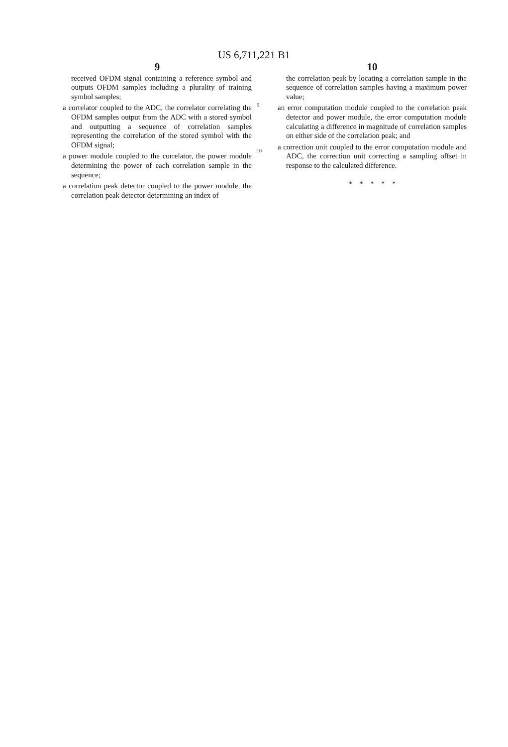US 6,711,221 B1
9
received OFDM signal containing a reference symbol and outputs OFDM samples including a plurality of training symbol samples;
a correlator coupled to the ADC, the correlator correlating the OFDM samples output from the ADC with a stored symbol and outputting a sequence of correlation samples representing the correlation of the stored symbol with the OFDM signal;
a power module coupled to the correlator, the power module determining the power of each correlation sample in the sequence;
a correlation peak detector coupled to the power module, the correlation peak detector determining an index of
5
10
10
the correlation peak by locating a correlation sample in the sequence of correlation samples having a maximum power value;
an error computation module coupled to the correlation peak detector and power module, the error computation module calculating a difference in magnitude of correlation samples on either side of the correlation peak; and
a correction unit coupled to the error computation module and ADC, the correction unit correcting a sampling offset in response to the calculated difference.
* * * * *